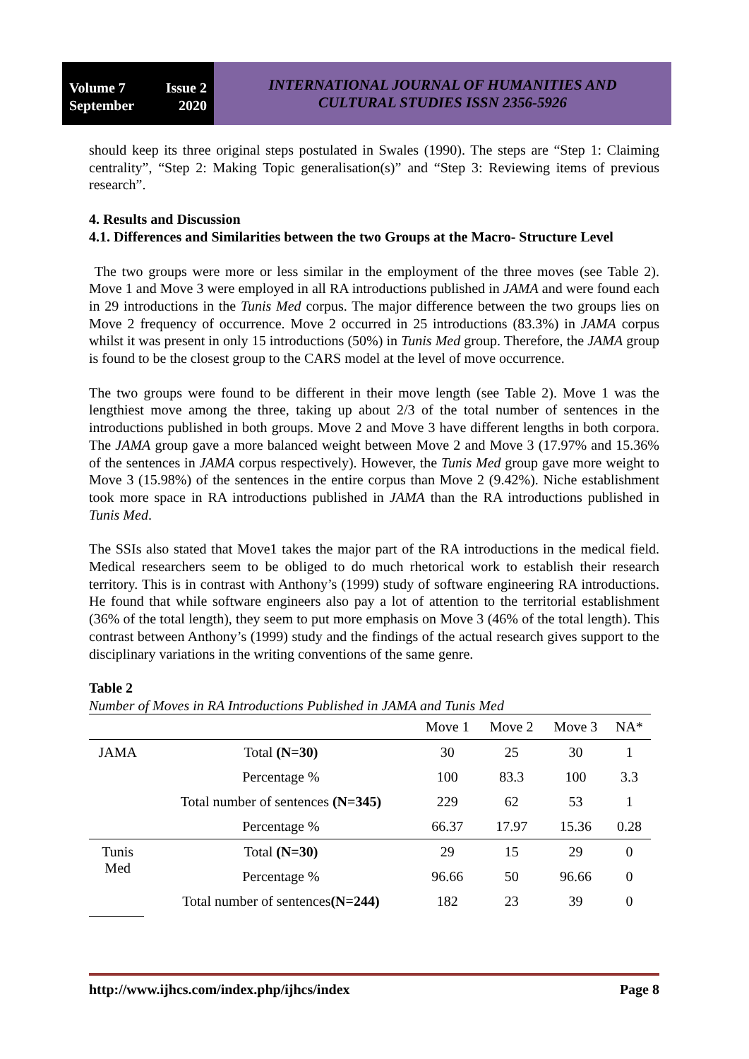Volume 7 Issue 2
September 2020
INTERNATIONAL JOURNAL OF HUMANITIES AND
CULTURAL STUDIES ISSN 2356-5926
should keep its three original steps postulated in Swales (1990). The steps are “Step 1: Claiming centrality”, “Step 2: Making Topic generalisation(s)” and “Step 3: Reviewing items of previous research”.
4. Results and Discussion
4.1. Differences and Similarities between the two Groups at the Macro- Structure Level
The two groups were more or less similar in the employment of the three moves (see Table 2). Move 1 and Move 3 were employed in all RA introductions published in JAMA and were found each in 29 introductions in the Tunis Med corpus. The major difference between the two groups lies on Move 2 frequency of occurrence. Move 2 occurred in 25 introductions (83.3%) in JAMA corpus whilst it was present in only 15 introductions (50%) in Tunis Med group. Therefore, the JAMA group is found to be the closest group to the CARS model at the level of move occurrence.
The two groups were found to be different in their move length (see Table 2). Move 1 was the lengthiest move among the three, taking up about 2/3 of the total number of sentences in the introductions published in both groups. Move 2 and Move 3 have different lengths in both corpora. The JAMA group gave a more balanced weight between Move 2 and Move 3 (17.97% and 15.36% of the sentences in JAMA corpus respectively). However, the Tunis Med group gave more weight to Move 3 (15.98%) of the sentences in the entire corpus than Move 2 (9.42%). Niche establishment took more space in RA introductions published in JAMA than the RA introductions published in Tunis Med.
The SSIs also stated that Move1 takes the major part of the RA introductions in the medical field. Medical researchers seem to be obliged to do much rhetorical work to establish their research territory. This is in contrast with Anthony’s (1999) study of software engineering RA introductions. He found that while software engineers also pay a lot of attention to the territorial establishment (36% of the total length), they seem to put more emphasis on Move 3 (46% of the total length). This contrast between Anthony’s (1999) study and the findings of the actual research gives support to the disciplinary variations in the writing conventions of the same genre.
Table 2
Number of Moves in RA Introductions Published in JAMA and Tunis Med
| | | Move 1 | Move 2 | Move 3 | NA* |
| --- | --- | --- | --- | --- | --- |
| JAMA | Total (N=30) | 30 | 25 | 30 | 1 |
| | Percentage % | 100 | 83.3 | 100 | 3.3 |
| | Total number of sentences (N=345) | 229 | 62 | 53 | 1 |
| | Percentage % | 66.37 | 17.97 | 15.36 | 0.28 |
| Tunis Med | Total (N=30) | 29 | 15 | 29 | 0 |
| | Percentage % | 96.66 | 50 | 96.66 | 0 |
| | Total number of sentences (N=244) | 182 | 23 | 39 | 0 |
http://www.ijhcs.com/index.php/ijhcs/index Page 8